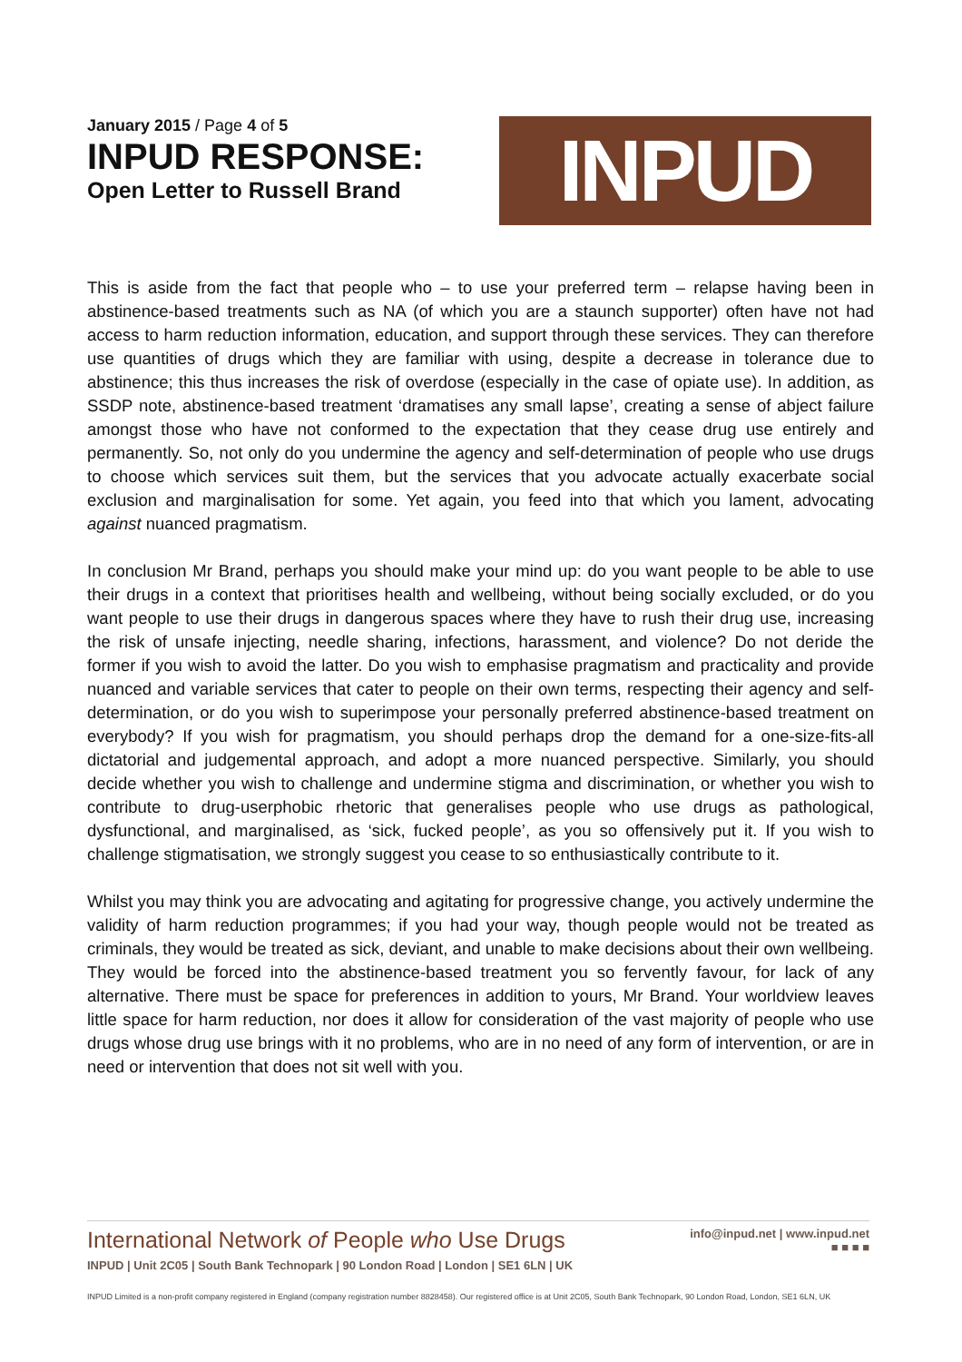January 2015 / Page 4 of 5
INPUD RESPONSE:
Open Letter to Russell Brand
INPUD
This is aside from the fact that people who – to use your preferred term – relapse having been in abstinence-based treatments such as NA (of which you are a staunch supporter) often have not had access to harm reduction information, education, and support through these services. They can therefore use quantities of drugs which they are familiar with using, despite a decrease in tolerance due to abstinence; this thus increases the risk of overdose (especially in the case of opiate use). In addition, as SSDP note, abstinence-based treatment ‘dramatises any small lapse’, creating a sense of abject failure amongst those who have not conformed to the expectation that they cease drug use entirely and permanently. So, not only do you undermine the agency and self-determination of people who use drugs to choose which services suit them, but the services that you advocate actually exacerbate social exclusion and marginalisation for some. Yet again, you feed into that which you lament, advocating against nuanced pragmatism.
In conclusion Mr Brand, perhaps you should make your mind up: do you want people to be able to use their drugs in a context that prioritises health and wellbeing, without being socially excluded, or do you want people to use their drugs in dangerous spaces where they have to rush their drug use, increasing the risk of unsafe injecting, needle sharing, infections, harassment, and violence? Do not deride the former if you wish to avoid the latter. Do you wish to emphasise pragmatism and practicality and provide nuanced and variable services that cater to people on their own terms, respecting their agency and self-determination, or do you wish to superimpose your personally preferred abstinence-based treatment on everybody? If you wish for pragmatism, you should perhaps drop the demand for a one-size-fits-all dictatorial and judgemental approach, and adopt a more nuanced perspective. Similarly, you should decide whether you wish to challenge and undermine stigma and discrimination, or whether you wish to contribute to drug-userphobic rhetoric that generalises people who use drugs as pathological, dysfunctional, and marginalised, as ‘sick, fucked people’, as you so offensively put it. If you wish to challenge stigmatisation, we strongly suggest you cease to so enthusiastically contribute to it.
Whilst you may think you are advocating and agitating for progressive change, you actively undermine the validity of harm reduction programmes; if you had your way, though people would not be treated as criminals, they would be treated as sick, deviant, and unable to make decisions about their own wellbeing. They would be forced into the abstinence-based treatment you so fervently favour, for lack of any alternative. There must be space for preferences in addition to yours, Mr Brand. Your worldview leaves little space for harm reduction, nor does it allow for consideration of the vast majority of people who use drugs whose drug use brings with it no problems, who are in no need of any form of intervention, or are in need or intervention that does not sit well with you.
International Network of People who Use Drugs
INPUD | Unit 2C05 | South Bank Technopark | 90 London Road | London | SE1 6LN | UK
info@inpud.net | www.inpud.net
■ ■ ■ ■
INPUD Limited is a non-profit company registered in England (company registration number 8828458). Our registered office is at Unit 2C05, South Bank Technopark, 90 London Road, London, SE1 6LN, UK